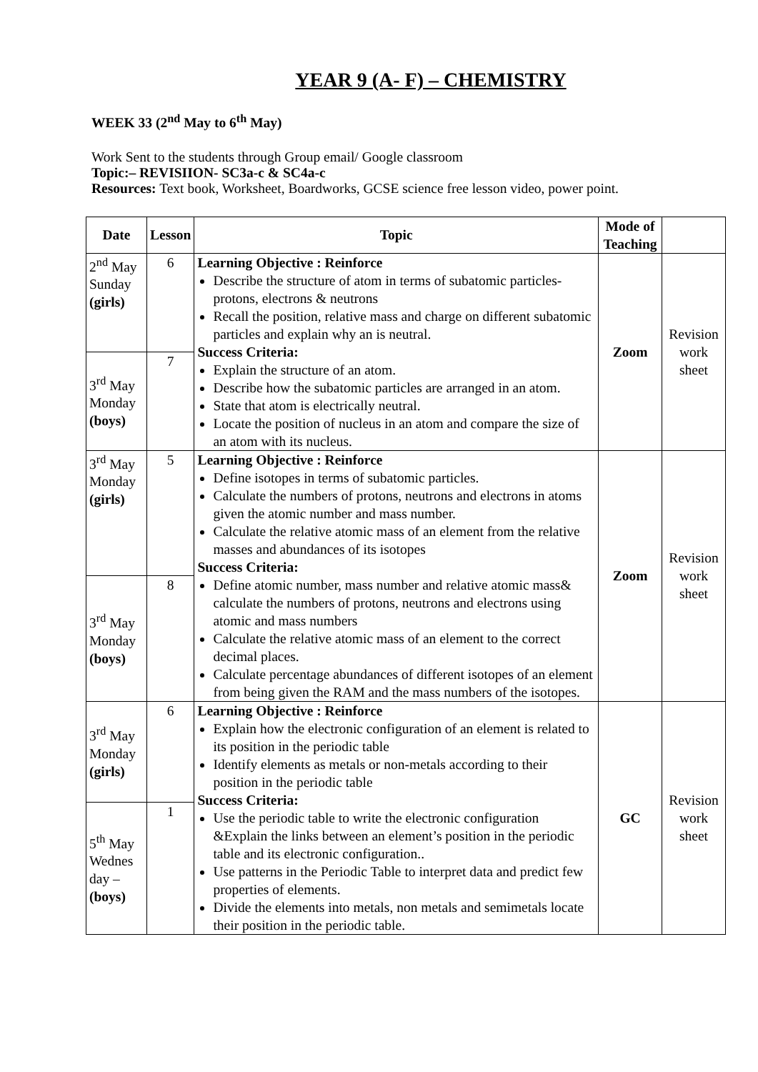YEAR 9 (A- F) – CHEMISTRY
WEEK 33 (2<sup>nd</sup> May to 6<sup>th</sup> May)
Work Sent to the students through Group email/ Google classroom
Topic:– REVISIION- SC3a-c & SC4a-c
Resources: Text book, Worksheet, Boardworks, GCSE science free lesson video, power point.
| Date | Lesson | Topic | Mode of Teaching | |
| --- | --- | --- | --- | --- |
| 2<sup>nd</sup> May Sunday (girls) | 6 | Learning Objective : Reinforce Describe the structure of atom in terms of subatomic particles- protons, electrons & neutrons Recall the position, relative mass and charge on different subatomic particles and explain why an is neutral. Success Criteria: Explain the structure of an atom. Describe how the subatomic particles are arranged in an atom. State that atom is electrically neutral. Locate the position of nucleus in an atom and compare the size of an atom with its nucleus. | Zoom | Revision work sheet |
| 3<sup>rd</sup> May Monday (boys) | 7 | | | |
| 3<sup>rd</sup> May Monday (girls) | 5 | Learning Objective : Reinforce Define isotopes in terms of subatomic particles. Calculate the numbers of protons, neutrons and electrons in atoms given the atomic number and mass number. Calculate the relative atomic mass of an element from the relative masses and abundances of its isotopes Success Criteria: Define atomic number, mass number and relative atomic mass& calculate the numbers of protons, neutrons and electrons using atomic and mass numbers Calculate the relative atomic mass of an element to the correct decimal places. Calculate percentage abundances of different isotopes of an element from being given the RAM and the mass numbers of the isotopes. | Zoom | Revision work sheet |
| 3<sup>rd</sup> May Monday (boys) | 8 | | | |
| 3<sup>rd</sup> May Monday (girls) | 6 | Learning Objective : Reinforce Explain how the electronic configuration of an element is related to its position in the periodic table Identify elements as metals or non-metals according to their position in the periodic table Success Criteria: Use the periodic table to write the electronic configuration &Explain the links between an element’s position in the periodic table and its electronic configuration.. Use patterns in the Periodic Table to interpret data and predict few properties of elements. Divide the elements into metals, non metals and semimetals locate their position in the periodic table. | GC | Revision work sheet |
| 5<sup>th</sup> May Wednes day – (boys) | 1 | | | |